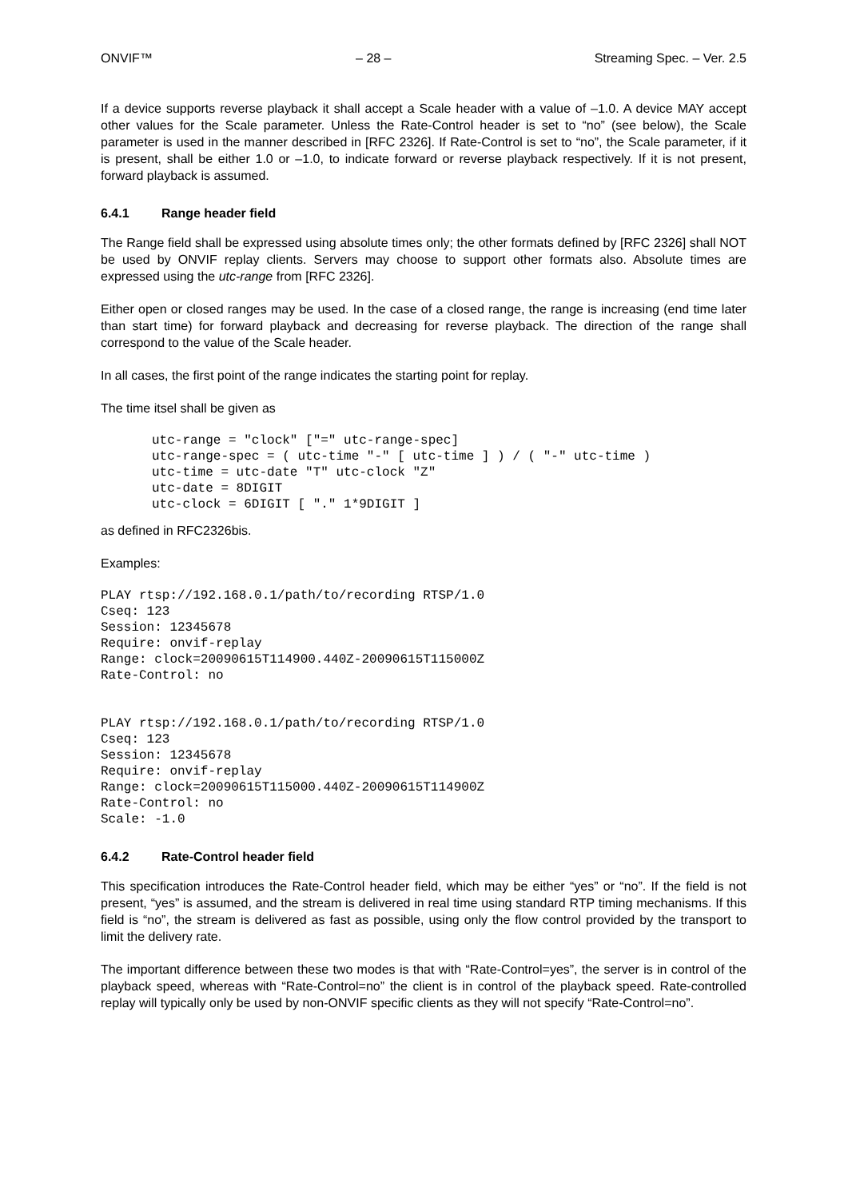ONVIF™ – 28 – Streaming Spec. – Ver. 2.5
If a device supports reverse playback it shall accept a Scale header with a value of –1.0. A device MAY accept other values for the Scale parameter. Unless the Rate-Control header is set to “no” (see below), the Scale parameter is used in the manner described in [RFC 2326]. If Rate-Control is set to “no”, the Scale parameter, if it is present, shall be either 1.0 or –1.0, to indicate forward or reverse playback respectively. If it is not present, forward playback is assumed.
6.4.1 Range header field
The Range field shall be expressed using absolute times only; the other formats defined by [RFC 2326] shall NOT be used by ONVIF replay clients. Servers may choose to support other formats also. Absolute times are expressed using the utc-range from [RFC 2326].
Either open or closed ranges may be used. In the case of a closed range, the range is increasing (end time later than start time) for forward playback and decreasing for reverse playback. The direction of the range shall correspond to the value of the Scale header.
In all cases, the first point of the range indicates the starting point for replay.
The time itsel shall be given as
utc-range = "clock" ["=" utc-range-spec]
utc-range-spec = ( utc-time "-" [ utc-time ] ) / ( "-" utc-time )
utc-time = utc-date "T" utc-clock "Z"
utc-date = 8DIGIT
utc-clock = 6DIGIT [ "." 1*9DIGIT ]
as defined in RFC2326bis.
Examples:
PLAY rtsp://192.168.0.1/path/to/recording RTSP/1.0
Cseq: 123
Session: 12345678
Require: onvif-replay
Range: clock=20090615T114900.440Z-20090615T115000Z
Rate-Control: no
PLAY rtsp://192.168.0.1/path/to/recording RTSP/1.0
Cseq: 123
Session: 12345678
Require: onvif-replay
Range: clock=20090615T115000.440Z-20090615T114900Z
Rate-Control: no
Scale: -1.0
6.4.2 Rate-Control header field
This specification introduces the Rate-Control header field, which may be either “yes” or “no”. If the field is not present, “yes” is assumed, and the stream is delivered in real time using standard RTP timing mechanisms. If this field is “no”, the stream is delivered as fast as possible, using only the flow control provided by the transport to limit the delivery rate.
The important difference between these two modes is that with “Rate-Control=yes”, the server is in control of the playback speed, whereas with “Rate-Control=no” the client is in control of the playback speed. Rate-controlled replay will typically only be used by non-ONVIF specific clients as they will not specify “Rate-Control=no”.